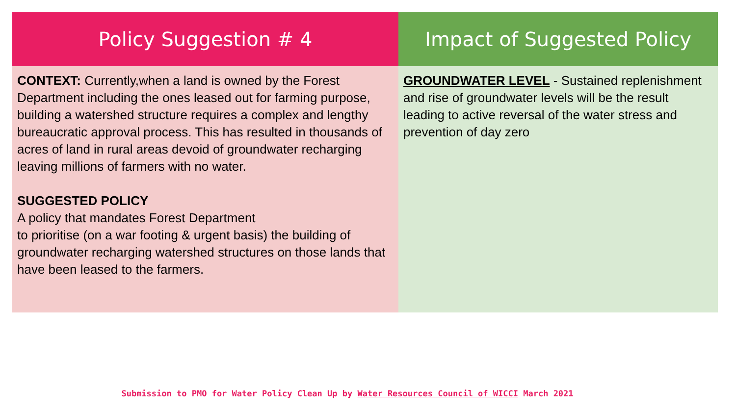| Policy Suggestion # 4 | Impact of Suggested Policy |
| --- | --- |
| CONTEXT: Currently,when a land is owned by the Forest Department including the ones leased out for farming purpose, building a watershed structure requires a complex and lengthy bureaucratic approval process. This has resulted in thousands of acres of land in rural areas devoid of groundwater recharging leaving millions of farmers with no water. SUGGESTED POLICY A policy that mandates Forest Department to prioritise (on a war footing & urgent basis) the building of groundwater recharging watershed structures on those lands that have been leased to the farmers. | GROUNDWATER LEVEL - Sustained replenishment and rise of groundwater levels will be the result leading to active reversal of the water stress and prevention of day zero |
Submission to PMO for Water Policy Clean Up by Water Resources Council of WICCI March 2021